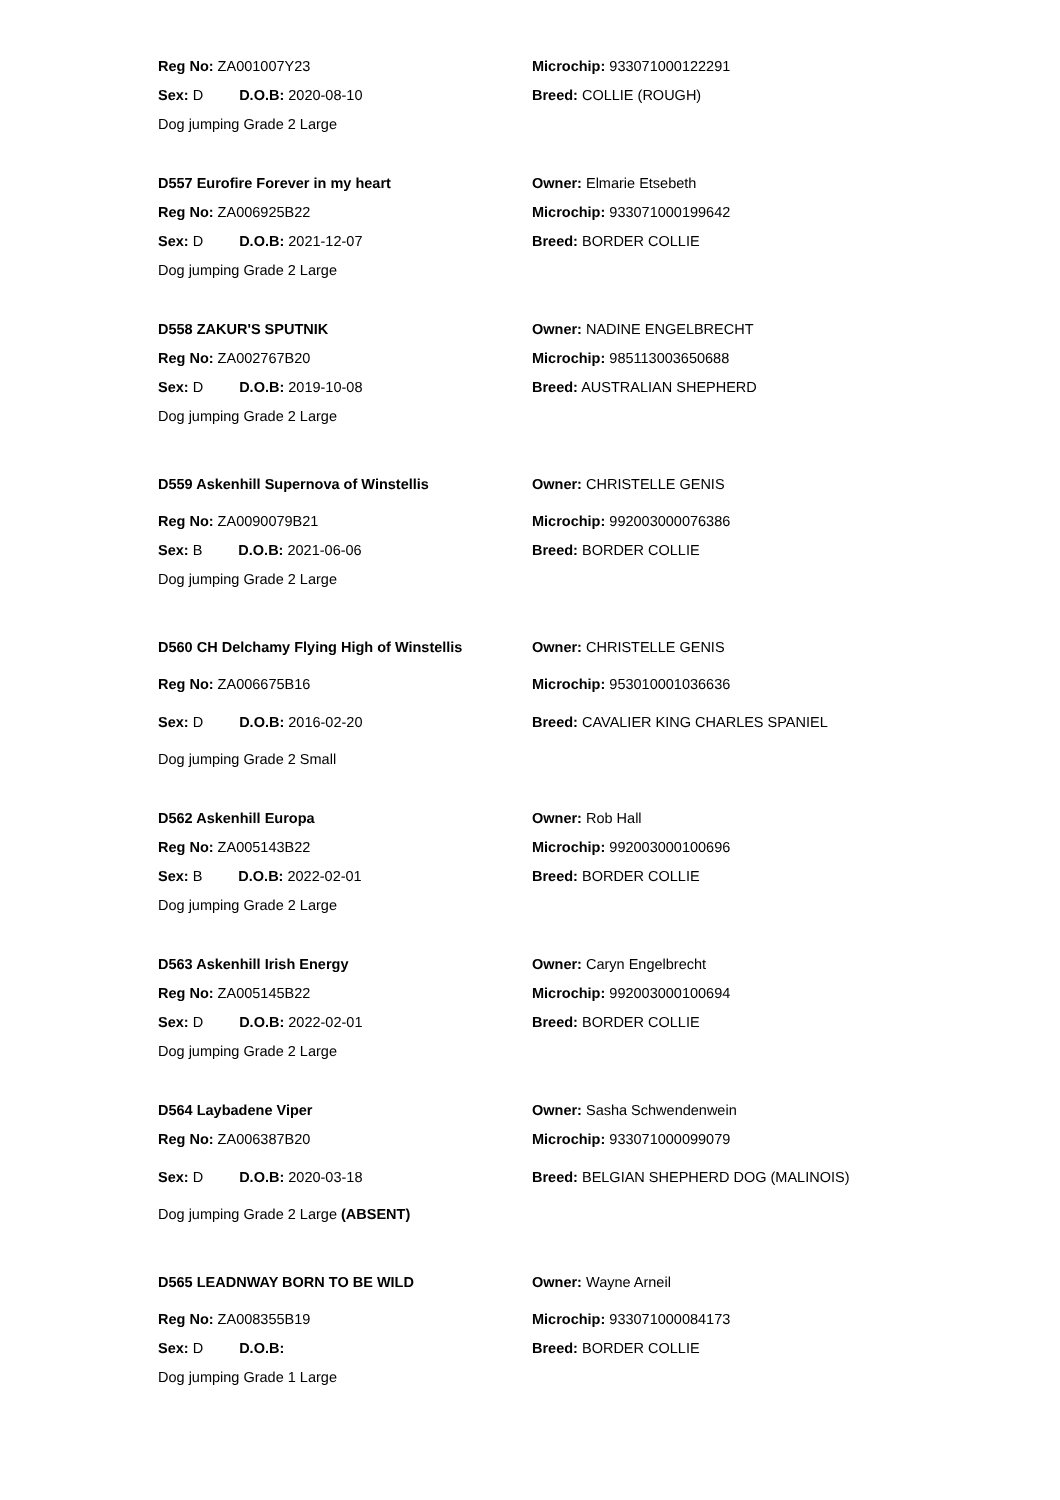| Reg No: ZA001007Y23 | Microchip: 933071000122291 |
| Sex: D D.O.B: 2020-08-10 | Breed: COLLIE (ROUGH) |
| Dog jumping Grade 2 Large | |
| D557 Eurofire Forever in my heart | Owner: Elmarie Etsebeth |
| Reg No: ZA006925B22 | Microchip: 933071000199642 |
| Sex: D D.O.B: 2021-12-07 | Breed: BORDER COLLIE |
| Dog jumping Grade 2 Large | |
| D558 ZAKUR'S SPUTNIK | Owner: NADINE ENGELBRECHT |
| Reg No: ZA002767B20 | Microchip: 985113003650688 |
| Sex: D D.O.B: 2019-10-08 | Breed: AUSTRALIAN SHEPHERD |
| Dog jumping Grade 2 Large | |
| D559 Askenhill Supernova of Winstellis | Owner: CHRISTELLE GENIS |
| Reg No: ZA0090079B21 | Microchip: 992003000076386 |
| Sex: B D.O.B: 2021-06-06 | Breed: BORDER COLLIE |
| Dog jumping Grade 2 Large | |
| D560 CH Delchamy Flying High of Winstellis | Owner: CHRISTELLE GENIS |
| Reg No: ZA006675B16 | Microchip: 953010001036636 |
| Sex: D D.O.B: 2016-02-20 | Breed: CAVALIER KING CHARLES SPANIEL |
| Dog jumping Grade 2 Small | |
| D562 Askenhill Europa | Owner: Rob Hall |
| Reg No: ZA005143B22 | Microchip: 992003000100696 |
| Sex: B D.O.B: 2022-02-01 | Breed: BORDER COLLIE |
| Dog jumping Grade 2 Large | |
| D563 Askenhill Irish Energy | Owner: Caryn Engelbrecht |
| Reg No: ZA005145B22 | Microchip: 992003000100694 |
| Sex: D D.O.B: 2022-02-01 | Breed: BORDER COLLIE |
| Dog jumping Grade 2 Large | |
| D564 Laybadene Viper | Owner: Sasha Schwendenwein |
| Reg No: ZA006387B20 | Microchip: 933071000099079 |
| Sex: D D.O.B: 2020-03-18 | Breed: BELGIAN SHEPHERD DOG (MALINOIS) |
| Dog jumping Grade 2 Large (ABSENT) | |
| D565 LEADNWAY BORN TO BE WILD | Owner: Wayne Arneil |
| Reg No: ZA008355B19 | Microchip: 933071000084173 |
| Sex: D D.O.B: | Breed: BORDER COLLIE |
| Dog jumping Grade 1 Large | |